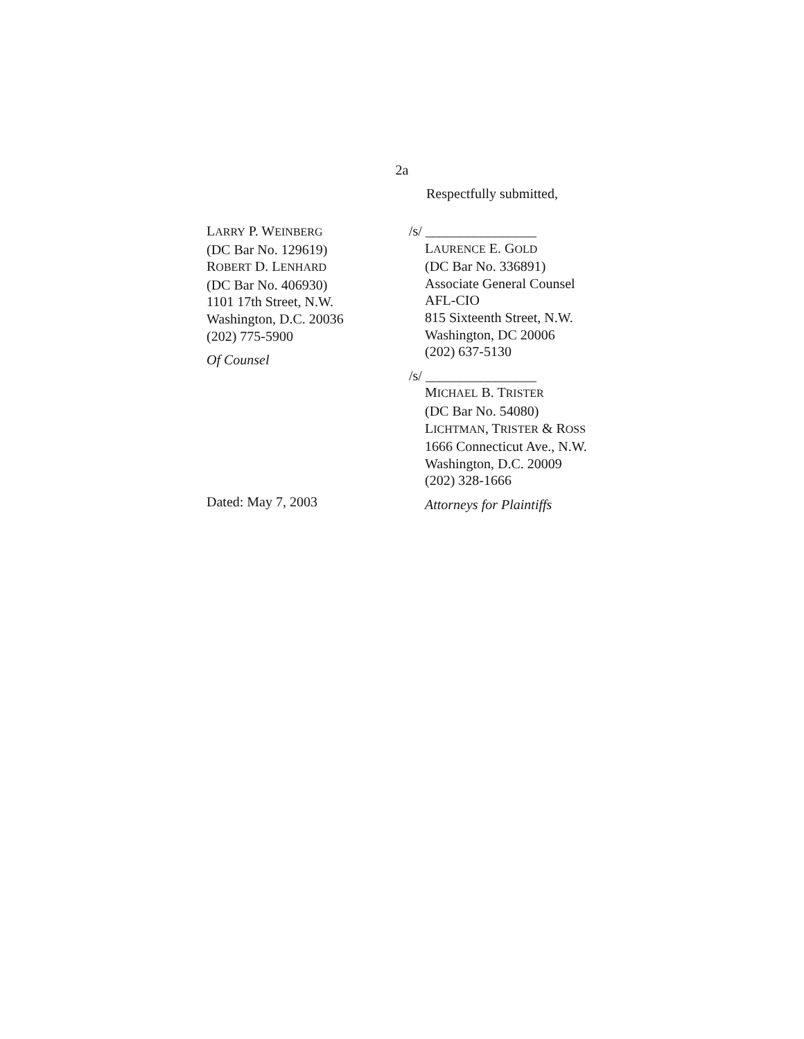2a
Respectfully submitted,
LARRY P. WEINBERG
(DC Bar No. 129619)
ROBERT D. LENHARD
(DC Bar No. 406930)
1101 17th Street, N.W.
Washington, D.C. 20036
(202) 775-5900
Of Counsel
Dated: May 7, 2003
/s/ ________________
LAURENCE E. GOLD
(DC Bar No. 336891)
Associate General Counsel
AFL-CIO
815 Sixteenth Street, N.W.
Washington, DC 20006
(202) 637-5130
/s/ ________________
MICHAEL B. TRISTER
(DC Bar No. 54080)
LICHTMAN, TRISTER & ROSS
1666 Connecticut Ave., N.W.
Washington, D.C. 20009
(202) 328-1666
Attorneys for Plaintiffs